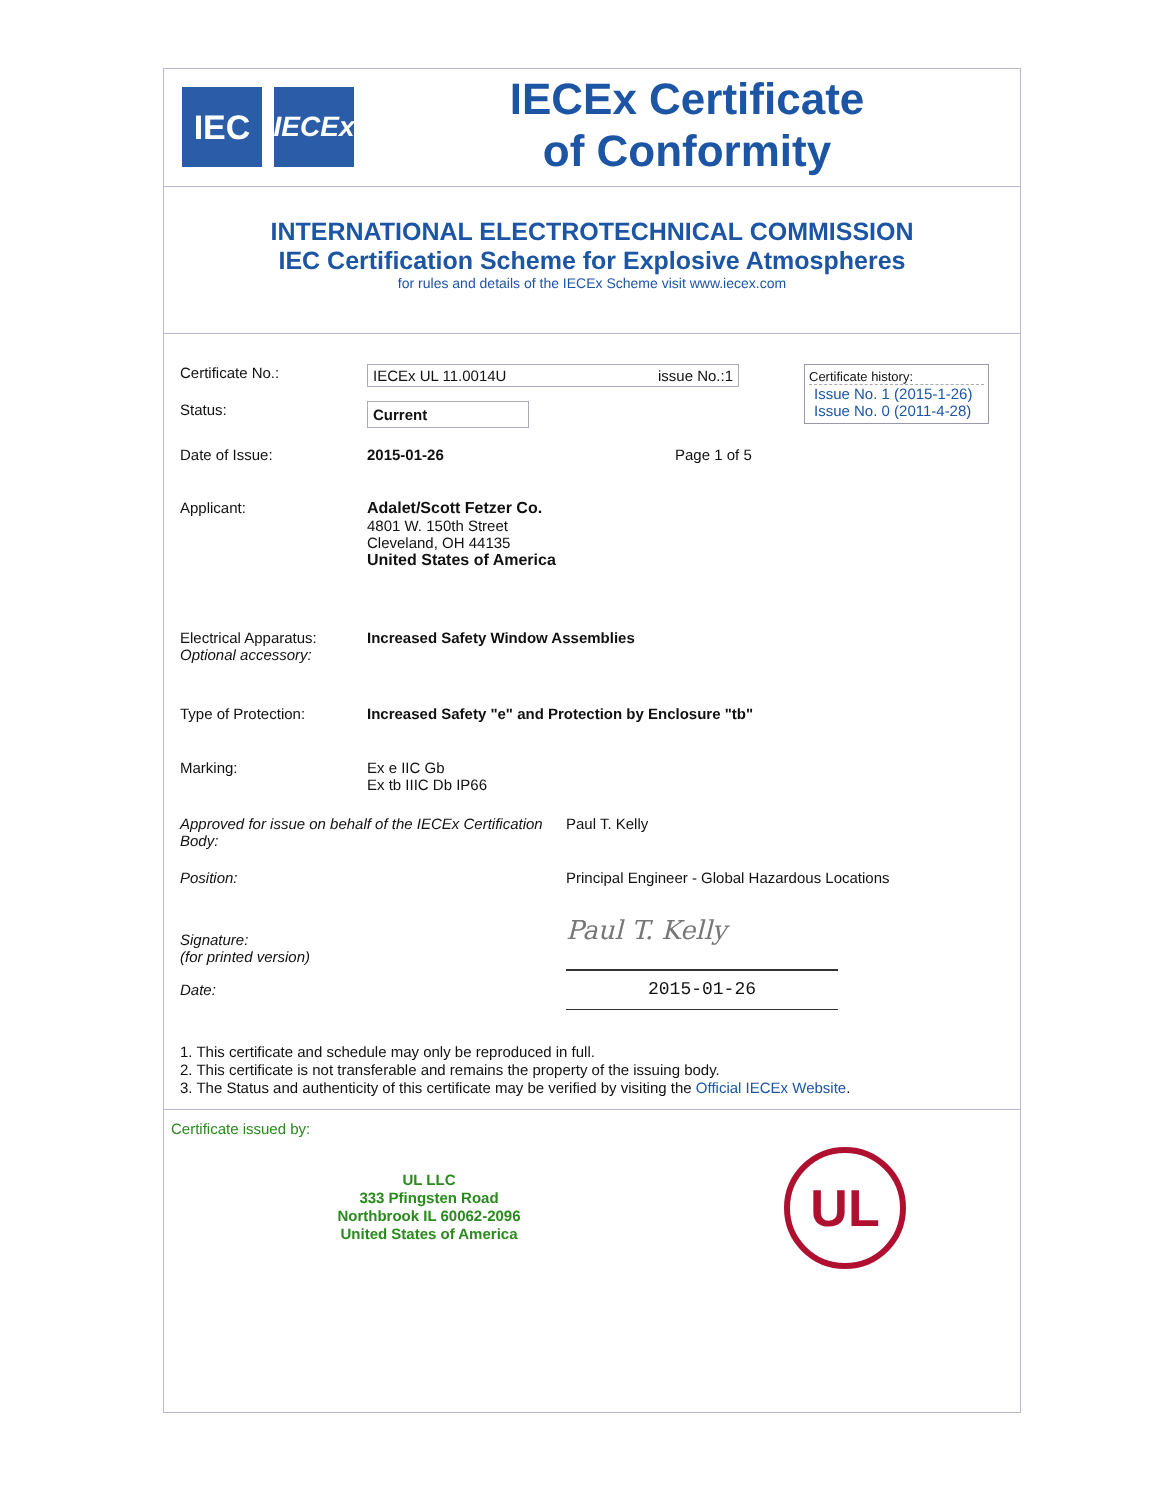IEC
IECEx
IECEx Certificate
of Conformity
INTERNATIONAL ELECTROTECHNICAL COMMISSION
IEC Certification Scheme for Explosive Atmospheres
for rules and details of the IECEx Scheme visit www.iecex.com
Certificate history:
Issue No. 1 (2015-1-26)
Issue No. 0 (2011-4-28)
Certificate No.: IECEx UL 11.0014U issue No.:1
Status:
Current
Date of Issue: 2015-01-26 Page 1 of 5
Applicant: Adalet/Scott Fetzer Co.
4801 W. 150th Street
Cleveland, OH 44135
United States of America
Electrical Apparatus:
Optional accessory:
Increased Safety Window Assemblies
Type of Protection: Increased Safety "e" and Protection by Enclosure "tb"
Marking: Ex e IIC Gb
Ex tb IIIC Db IP66
Approved for issue on behalf of the IECEx Certification Body:
Paul T. Kelly
Position: Principal Engineer - Global Hazardous Locations
Signature:
(for printed version)
Paul T. Kelly
Date:
2015-01-26
1. This certificate and schedule may only be reproduced in full.
2. This certificate is not transferable and remains the property of the issuing body.
3. The Status and authenticity of this certificate may be verified by visiting the Official IECEx Website.
Certificate issued by:
UL LLC
333 Pfingsten Road
Northbrook IL 60062-2096
United States of America
UL